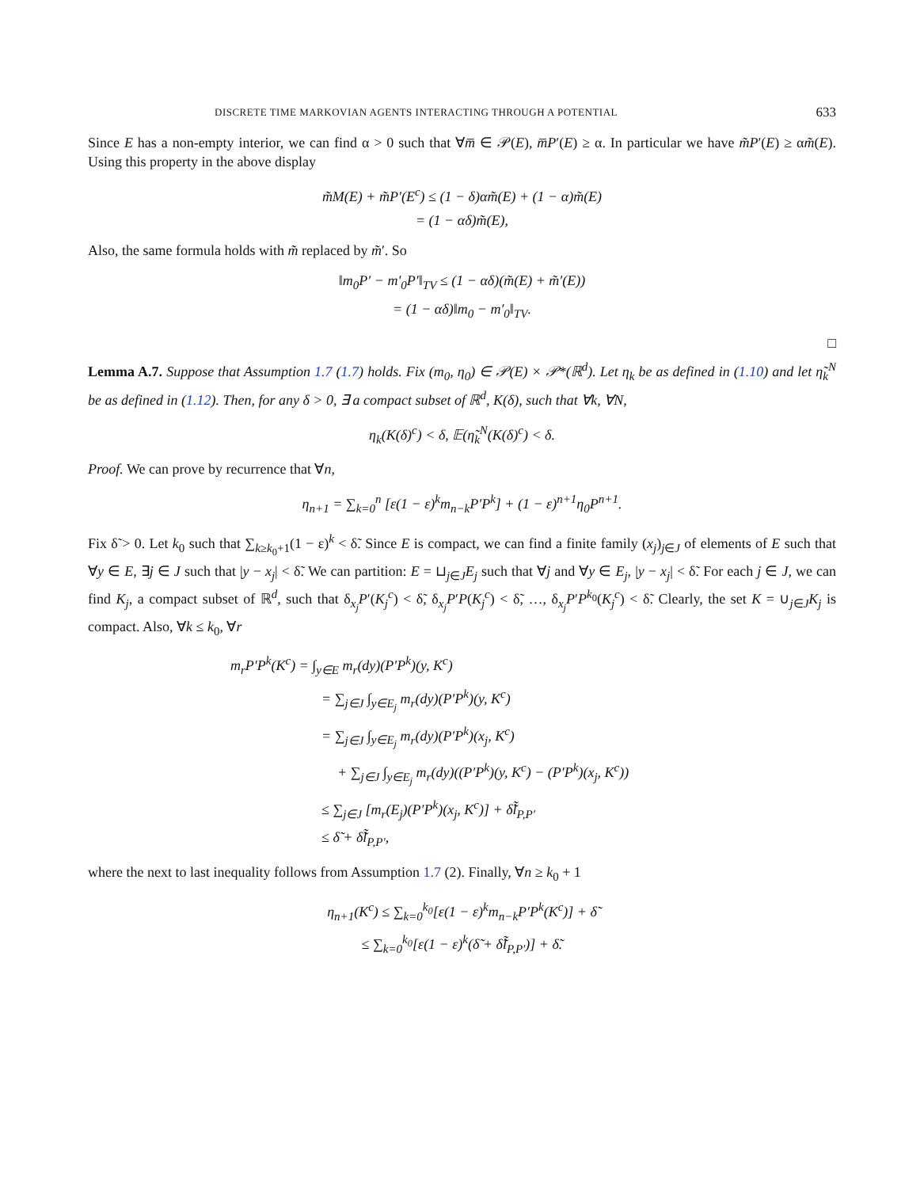DISCRETE TIME MARKOVIAN AGENTS INTERACTING THROUGH A POTENTIAL 633
Since E has a non-empty interior, we can find α > 0 such that ∀m̅ ∈ 𝒫(E), m̅P′(E) ≥ α. In particular we have m̃P′(E) ≥ αm̃(E). Using this property in the above display
m̃M(E) + m̃P′(E<sup>c</sup>) ≤ (1 − δ)αm̃(E) + (1 − α)m̃(E)
= (1 − αδ)m̃(E),
Also, the same formula holds with m̃ replaced by m̃′. So
‖m<sub>0</sub>P′ − m′<sub>0</sub>P′‖<sub>TV</sub> ≤ (1 − αδ)(m̃(E) + m̃′(E))
= (1 − αδ)‖m<sub>0</sub> − m′<sub>0</sub>‖<sub>TV</sub>.
□
Lemma A.7. Suppose that Assumption 1.7 (1.7) holds. Fix (m<sub>0</sub>, η<sub>0</sub>) ∈ 𝒫(E) × 𝒫*(ℝ<sup>d</sup>). Let η<sub>k</sub> be as defined in (1.10) and let η̃<sub>k</sub><sup>N</sup> be as defined in (1.12). Then, for any δ > 0, ∃ a compact subset of ℝ<sup>d</sup>, K(δ), such that ∀k, ∀N,
η<sub>k</sub>(K(δ)<sup>c</sup>) < δ, 𝔼(η̃<sub>k</sub><sup>N</sup>(K(δ)<sup>c</sup>) < δ.
Proof. We can prove by recurrence that ∀n,
η<sub>n+1</sub> = ∑<sub>k=0</sub><sup>n</sup> [ε(1 − ε)<sup>k</sup>m<sub>n−k</sub>P′P<sup>k</sup>] + (1 − ε)<sup>n+1</sup>η<sub>0</sub>P<sup>n+1</sup>.
Fix δ̃ > 0. Let k<sub>0</sub> such that ∑<sub>k≥k<sub>0</sub>+1</sub>(1 − ε)<sup>k</sup> < δ̃. Since E is compact, we can find a finite family (x<sub>j</sub>)<sub>j∈J</sub> of elements of E such that ∀y ∈ E, ∃j ∈ J such that |y − x<sub>j</sub>| < δ̃. We can partition: E = ⊔<sub>j∈J</sub>E<sub>j</sub> such that ∀j and ∀y ∈ E<sub>j</sub>, |y − x<sub>j</sub>| < δ̃. For each j ∈ J, we can find K<sub>j</sub>, a compact subset of ℝ<sup>d</sup>, such that δ<sub>x<sub>j</sub></sub>P′(K<sub>j</sub><sup>c</sup>) < δ̃, δ<sub>x<sub>j</sub></sub>P′P(K<sub>j</sub><sup>c</sup>) < δ̃, …, δ<sub>x<sub>j</sub></sub>P′P<sup>k<sub>0</sub></sup>(K<sub>j</sub><sup>c</sup>) < δ̃. Clearly, the set K = ∪<sub>j∈J</sub>K<sub>j</sub> is compact. Also, ∀k ≤ k<sub>0</sub>, ∀r
m<sub>r</sub>P′P<sup>k</sup>(K<sup>c</sup>) = ∫<sub>y∈E</sub> m<sub>r</sub>(dy)(P′P<sup>k</sup>)(y, K<sup>c</sup>)
= ∑<sub>j∈J</sub> ∫<sub>y∈E<sub>j</sub></sub> m<sub>r</sub>(dy)(P′P<sup>k</sup>)(y, K<sup>c</sup>)
= ∑<sub>j∈J</sub> ∫<sub>y∈E<sub>j</sub></sub> m<sub>r</sub>(dy)(P′P<sup>k</sup>)(x<sub>j</sub>, K<sup>c</sup>)
+ ∑<sub>j∈J</sub> ∫<sub>y∈E<sub>j</sub></sub> m<sub>r</sub>(dy)((P′P<sup>k</sup>)(y, K<sup>c</sup>) − (P′P<sup>k</sup>)(x<sub>j</sub>, K<sup>c</sup>))
≤ ∑<sub>j∈J</sub> [m<sub>r</sub>(E<sub>j</sub>)(P′P<sup>k</sup>)(x<sub>j</sub>, K<sup>c</sup>)] + δ̃l̃<sub>P,P′</sub>
≤ δ̃ + δ̃l̃<sub>P,P′</sub>,
where the next to last inequality follows from Assumption 1.7 (2). Finally, ∀n ≥ k<sub>0</sub> + 1
η<sub>n+1</sub>(K<sup>c</sup>) ≤ ∑<sub>k=0</sub><sup>k<sub>0</sub></sup>[ε(1 − ε)<sup>k</sup>m<sub>n−k</sub>P′P<sup>k</sup>(K<sup>c</sup>)] + δ̃
≤ ∑<sub>k=0</sub><sup>k<sub>0</sub></sup>[ε(1 − ε)<sup>k</sup>(δ̃ + δ̃l̃<sub>P,P′</sub>)] + δ̃.